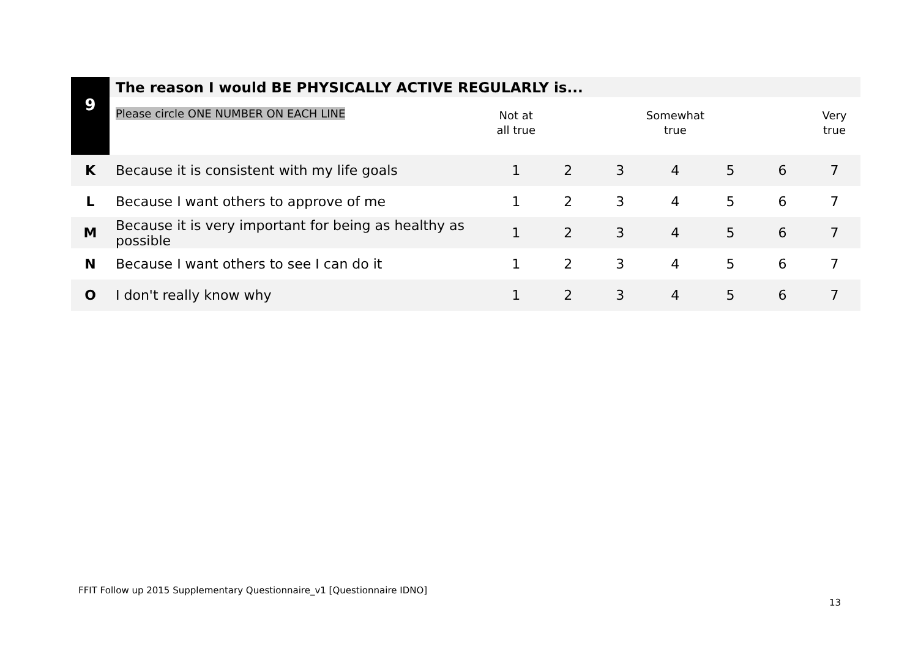| 9 | The reason I would BE PHYSICALLY ACTIVE REGULARLY is... | | | | | | | |
| | Please circle ONE NUMBER ON EACH LINE | Not at all true | | | Somewhat true | | | Very true |
| K | Because it is consistent with my life goals | 1 | 2 | 3 | 4 | 5 | 6 | 7 |
| L | Because I want others to approve of me | 1 | 2 | 3 | 4 | 5 | 6 | 7 |
| M | Because it is very important for being as healthy as possible | 1 | 2 | 3 | 4 | 5 | 6 | 7 |
| N | Because I want others to see I can do it | 1 | 2 | 3 | 4 | 5 | 6 | 7 |
| O | I don't really know why | 1 | 2 | 3 | 4 | 5 | 6 | 7 |
FFIT Follow up 2015 Supplementary Questionnaire_v1 [Questionnaire IDNO]
13